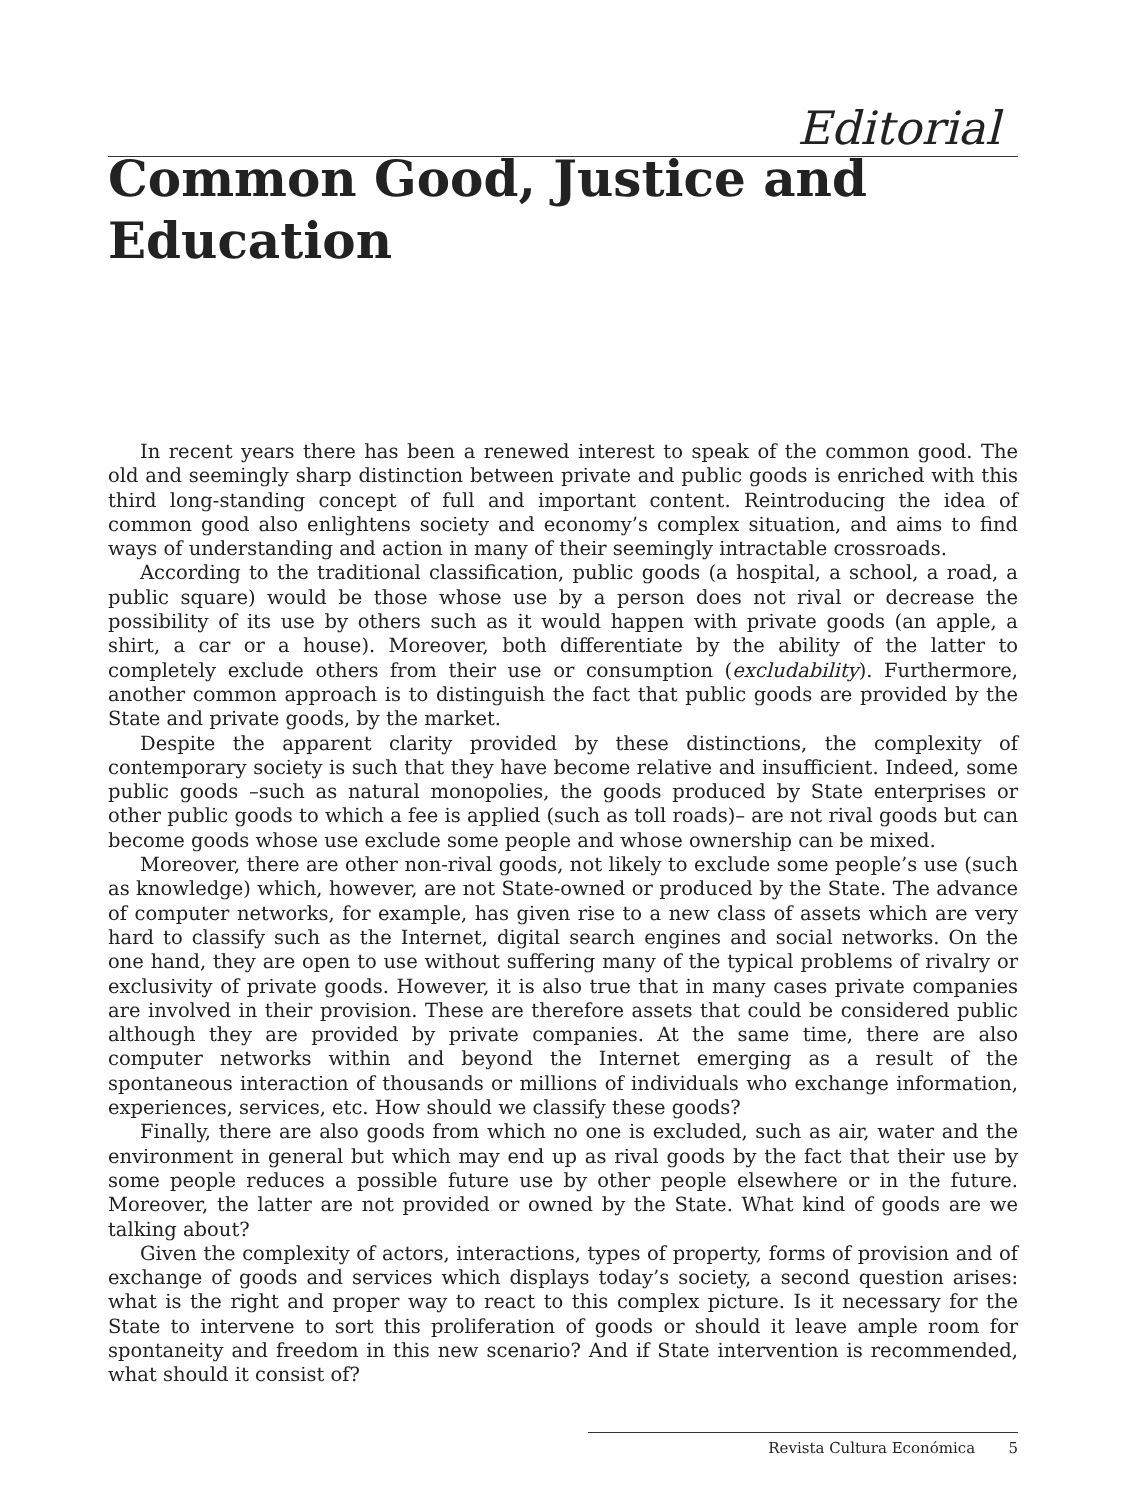Editorial
Common Good, Justice and
Education
In recent years there has been a renewed interest to speak of the common good. The old and seemingly sharp distinction between private and public goods is enriched with this third long-standing concept of full and important content. Reintroducing the idea of common good also enlightens society and economy’s complex situation, and aims to find ways of understanding and action in many of their seemingly intractable crossroads.
According to the traditional classification, public goods (a hospital, a school, a road, a public square) would be those whose use by a person does not rival or decrease the possibility of its use by others such as it would happen with private goods (an apple, a shirt, a car or a house). Moreover, both differentiate by the ability of the latter to completely exclude others from their use or consumption (excludability). Furthermore, another common approach is to distinguish the fact that public goods are provided by the State and private goods, by the market.
Despite the apparent clarity provided by these distinctions, the complexity of contemporary society is such that they have become relative and insufficient. Indeed, some public goods –such as natural monopolies, the goods produced by State enterprises or other public goods to which a fee is applied (such as toll roads)– are not rival goods but can become goods whose use exclude some people and whose ownership can be mixed.
Moreover, there are other non-rival goods, not likely to exclude some people’s use (such as knowledge) which, however, are not State-owned or produced by the State. The advance of computer networks, for example, has given rise to a new class of assets which are very hard to classify such as the Internet, digital search engines and social networks. On the one hand, they are open to use without suffering many of the typical problems of rivalry or exclusivity of private goods. However, it is also true that in many cases private companies are involved in their provision. These are therefore assets that could be considered public although they are provided by private companies. At the same time, there are also computer networks within and beyond the Internet emerging as a result of the spontaneous interaction of thousands or millions of individuals who exchange information, experiences, services, etc. How should we classify these goods?
Finally, there are also goods from which no one is excluded, such as air, water and the environment in general but which may end up as rival goods by the fact that their use by some people reduces a possible future use by other people elsewhere or in the future. Moreover, the latter are not provided or owned by the State. What kind of goods are we talking about?
Given the complexity of actors, interactions, types of property, forms of provision and of exchange of goods and services which displays today’s society, a second question arises: what is the right and proper way to react to this complex picture. Is it necessary for the State to intervene to sort this proliferation of goods or should it leave ample room for spontaneity and freedom in this new scenario? And if State intervention is recommended, what should it consist of?
Revista Cultura Económica 5